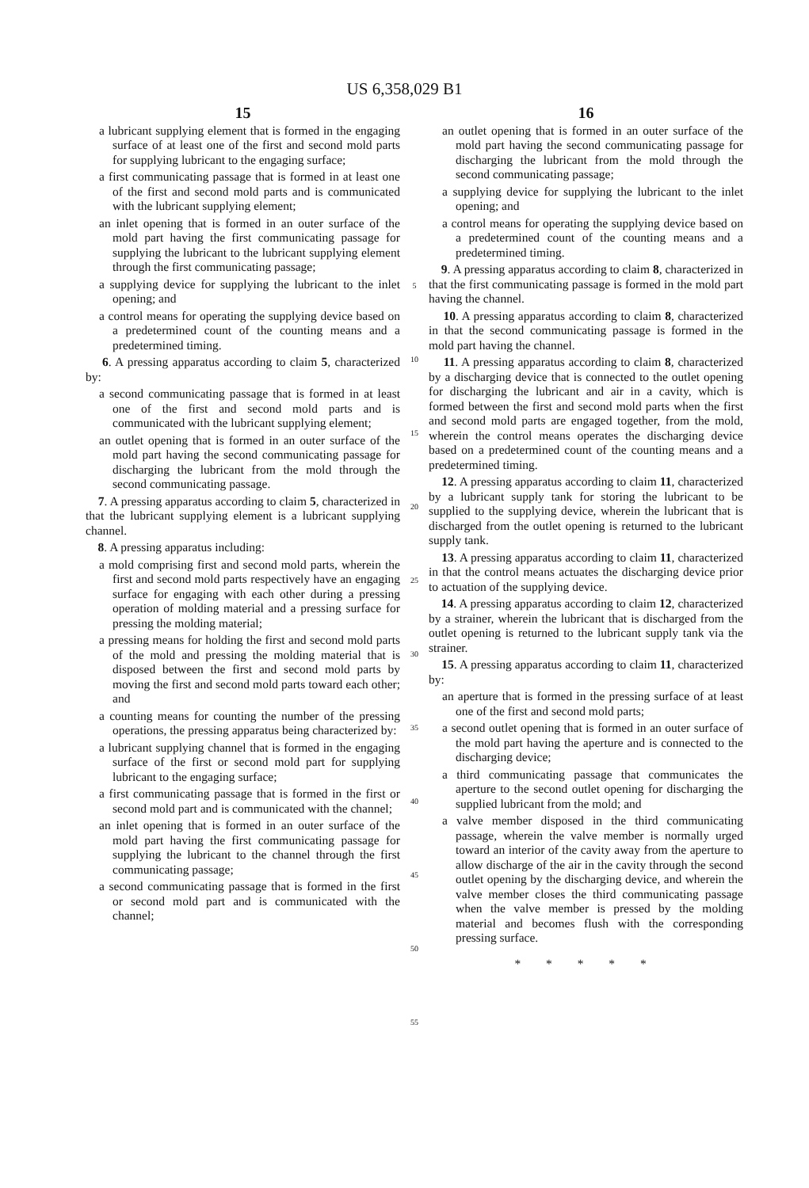US 6,358,029 B1
15
a lubricant supplying element that is formed in the engaging surface of at least one of the first and second mold parts for supplying lubricant to the engaging surface;
a first communicating passage that is formed in at least one of the first and second mold parts and is communicated with the lubricant supplying element;
an inlet opening that is formed in an outer surface of the mold part having the first communicating passage for supplying the lubricant to the lubricant supplying element through the first communicating passage;
a supplying device for supplying the lubricant to the inlet opening; and
a control means for operating the supplying device based on a predetermined count of the counting means and a predetermined timing.
6. A pressing apparatus according to claim 5, characterized by:
a second communicating passage that is formed in at least one of the first and second mold parts and is communicated with the lubricant supplying element;
an outlet opening that is formed in an outer surface of the mold part having the second communicating passage for discharging the lubricant from the mold through the second communicating passage.
7. A pressing apparatus according to claim 5, characterized in that the lubricant supplying element is a lubricant supplying channel.
8. A pressing apparatus including:
a mold comprising first and second mold parts, wherein the first and second mold parts respectively have an engaging surface for engaging with each other during a pressing operation of molding material and a pressing surface for pressing the molding material;
a pressing means for holding the first and second mold parts of the mold and pressing the molding material that is disposed between the first and second mold parts by moving the first and second mold parts toward each other; and
a counting means for counting the number of the pressing operations, the pressing apparatus being characterized by:
a lubricant supplying channel that is formed in the engaging surface of the first or second mold part for supplying lubricant to the engaging surface;
a first communicating passage that is formed in the first or second mold part and is communicated with the channel;
an inlet opening that is formed in an outer surface of the mold part having the first communicating passage for supplying the lubricant to the channel through the first communicating passage;
a second communicating passage that is formed in the first or second mold part and is communicated with the channel;
5
10
15
20
25
30
35
40
45
50
55
16
an outlet opening that is formed in an outer surface of the mold part having the second communicating passage for discharging the lubricant from the mold through the second communicating passage;
a supplying device for supplying the lubricant to the inlet opening; and
a control means for operating the supplying device based on a predetermined count of the counting means and a predetermined timing.
9. A pressing apparatus according to claim 8, characterized in that the first communicating passage is formed in the mold part having the channel.
10. A pressing apparatus according to claim 8, characterized in that the second communicating passage is formed in the mold part having the channel.
11. A pressing apparatus according to claim 8, characterized by a discharging device that is connected to the outlet opening for discharging the lubricant and air in a cavity, which is formed between the first and second mold parts when the first and second mold parts are engaged together, from the mold, wherein the control means operates the discharging device based on a predetermined count of the counting means and a predetermined timing.
12. A pressing apparatus according to claim 11, characterized by a lubricant supply tank for storing the lubricant to be supplied to the supplying device, wherein the lubricant that is discharged from the outlet opening is returned to the lubricant supply tank.
13. A pressing apparatus according to claim 11, characterized in that the control means actuates the discharging device prior to actuation of the supplying device.
14. A pressing apparatus according to claim 12, characterized by a strainer, wherein the lubricant that is discharged from the outlet opening is returned to the lubricant supply tank via the strainer.
15. A pressing apparatus according to claim 11, characterized by:
an aperture that is formed in the pressing surface of at least one of the first and second mold parts;
a second outlet opening that is formed in an outer surface of the mold part having the aperture and is connected to the discharging device;
a third communicating passage that communicates the aperture to the second outlet opening for discharging the supplied lubricant from the mold; and
a valve member disposed in the third communicating passage, wherein the valve member is normally urged toward an interior of the cavity away from the aperture to allow discharge of the air in the cavity through the second outlet opening by the discharging device, and wherein the valve member closes the third communicating passage when the valve member is pressed by the molding material and becomes flush with the corresponding pressing surface.
* * * * *